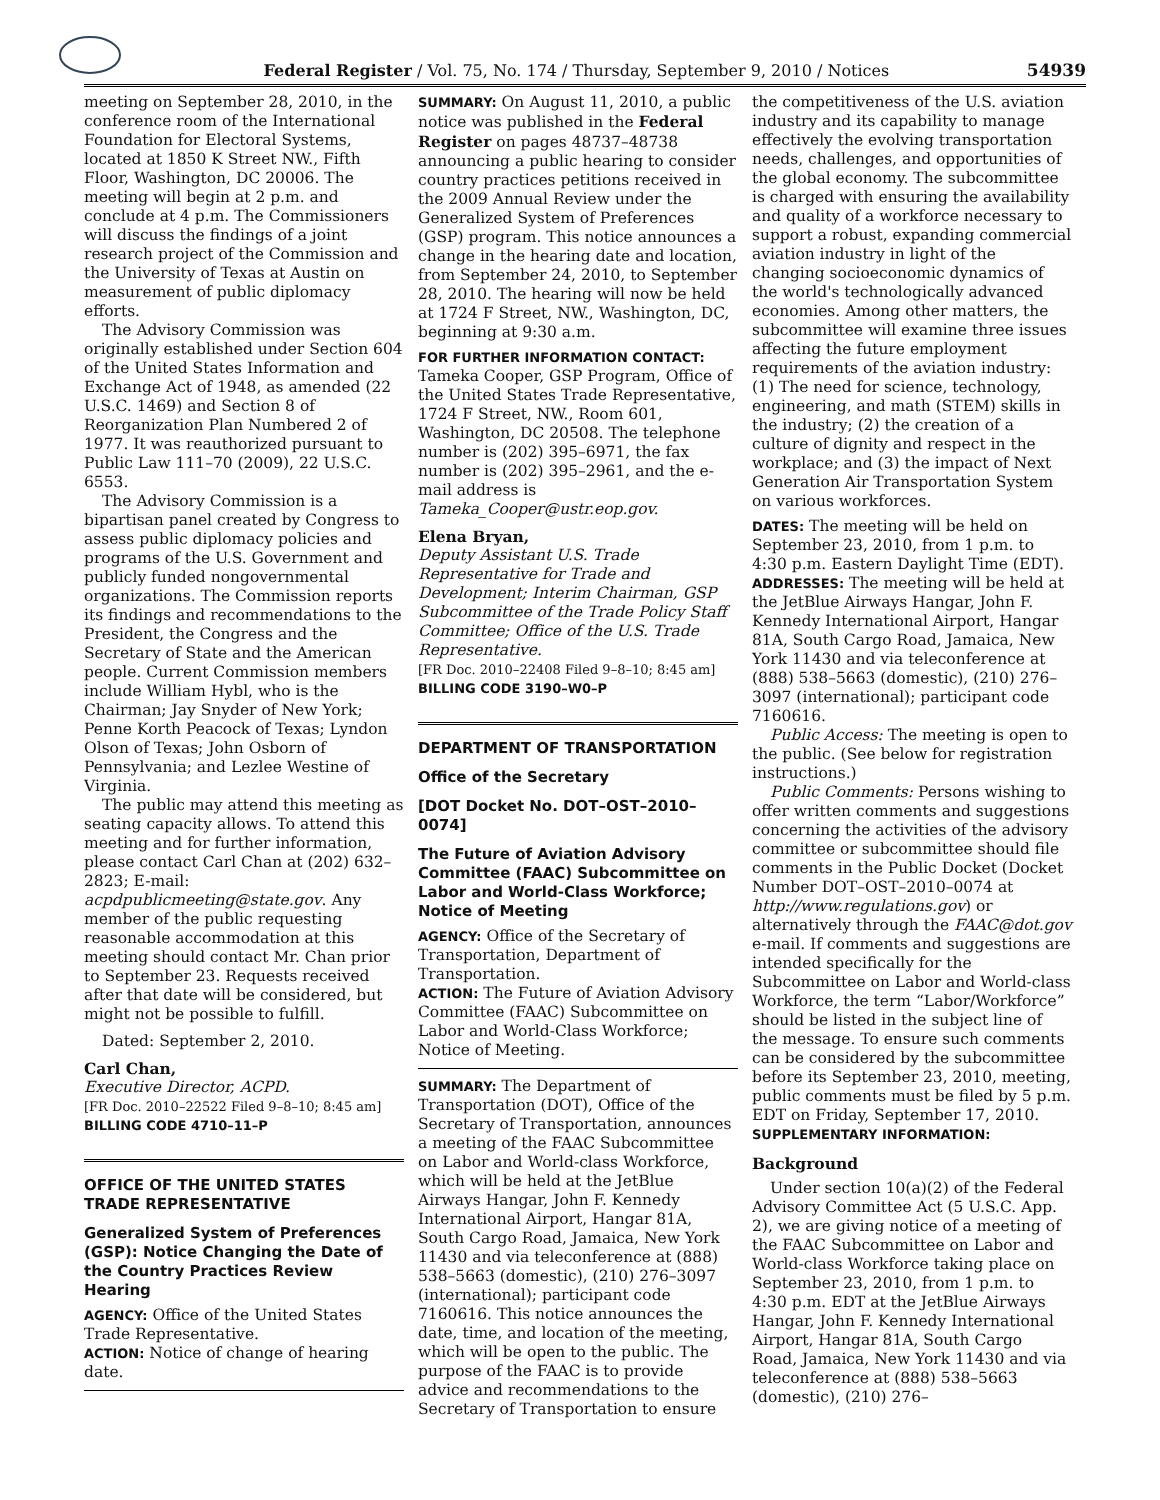Federal Register / Vol. 75, No. 174 / Thursday, September 9, 2010 / Notices 54939
meeting on September 28, 2010, in the conference room of the International Foundation for Electoral Systems, located at 1850 K Street NW., Fifth Floor, Washington, DC 20006. The meeting will begin at 2 p.m. and conclude at 4 p.m. The Commissioners will discuss the findings of a joint research project of the Commission and the University of Texas at Austin on measurement of public diplomacy efforts.
The Advisory Commission was originally established under Section 604 of the United States Information and Exchange Act of 1948, as amended (22 U.S.C. 1469) and Section 8 of Reorganization Plan Numbered 2 of 1977. It was reauthorized pursuant to Public Law 111–70 (2009), 22 U.S.C. 6553.
The Advisory Commission is a bipartisan panel created by Congress to assess public diplomacy policies and programs of the U.S. Government and publicly funded nongovernmental organizations. The Commission reports its findings and recommendations to the President, the Congress and the Secretary of State and the American people. Current Commission members include William Hybl, who is the Chairman; Jay Snyder of New York; Penne Korth Peacock of Texas; Lyndon Olson of Texas; John Osborn of Pennsylvania; and Lezlee Westine of Virginia.
The public may attend this meeting as seating capacity allows. To attend this meeting and for further information, please contact Carl Chan at (202) 632–2823; E-mail: acpdpublicmeeting@state.gov. Any member of the public requesting reasonable accommodation at this meeting should contact Mr. Chan prior to September 23. Requests received after that date will be considered, but might not be possible to fulfill.
Dated: September 2, 2010.
Carl Chan,
Executive Director, ACPD.
[FR Doc. 2010–22522 Filed 9–8–10; 8:45 am]
BILLING CODE 4710–11–P
OFFICE OF THE UNITED STATES TRADE REPRESENTATIVE
Generalized System of Preferences (GSP): Notice Changing the Date of the Country Practices Review Hearing
AGENCY: Office of the United States Trade Representative.
ACTION: Notice of change of hearing date.
SUMMARY: On August 11, 2010, a public notice was published in the Federal Register on pages 48737–48738 announcing a public hearing to consider country practices petitions received in the 2009 Annual Review under the Generalized System of Preferences (GSP) program. This notice announces a change in the hearing date and location, from September 24, 2010, to September 28, 2010. The hearing will now be held at 1724 F Street, NW., Washington, DC, beginning at 9:30 a.m.
FOR FURTHER INFORMATION CONTACT:
Tameka Cooper, GSP Program, Office of the United States Trade Representative, 1724 F Street, NW., Room 601, Washington, DC 20508. The telephone number is (202) 395–6971, the fax number is (202) 395–2961, and the e-mail address is Tameka_Cooper@ustr.eop.gov.
Elena Bryan,
Deputy Assistant U.S. Trade Representative for Trade and Development; Interim Chairman, GSP Subcommittee of the Trade Policy Staff Committee; Office of the U.S. Trade Representative.
[FR Doc. 2010–22408 Filed 9–8–10; 8:45 am]
BILLING CODE 3190–W0–P
DEPARTMENT OF TRANSPORTATION
Office of the Secretary
[DOT Docket No. DOT–OST–2010–0074]
The Future of Aviation Advisory Committee (FAAC) Subcommittee on Labor and World-Class Workforce; Notice of Meeting
AGENCY: Office of the Secretary of Transportation, Department of Transportation.
ACTION: The Future of Aviation Advisory Committee (FAAC) Subcommittee on Labor and World-Class Workforce; Notice of Meeting.
SUMMARY: The Department of Transportation (DOT), Office of the Secretary of Transportation, announces a meeting of the FAAC Subcommittee on Labor and World-class Workforce, which will be held at the JetBlue Airways Hangar, John F. Kennedy International Airport, Hangar 81A, South Cargo Road, Jamaica, New York 11430 and via teleconference at (888) 538–5663 (domestic), (210) 276–3097 (international); participant code 7160616. This notice announces the date, time, and location of the meeting, which will be open to the public. The purpose of the FAAC is to provide advice and recommendations to the Secretary of Transportation to ensure
the competitiveness of the U.S. aviation industry and its capability to manage effectively the evolving transportation needs, challenges, and opportunities of the global economy. The subcommittee is charged with ensuring the availability and quality of a workforce necessary to support a robust, expanding commercial aviation industry in light of the changing socioeconomic dynamics of the world's technologically advanced economies. Among other matters, the subcommittee will examine three issues affecting the future employment requirements of the aviation industry: (1) The need for science, technology, engineering, and math (STEM) skills in the industry; (2) the creation of a culture of dignity and respect in the workplace; and (3) the impact of Next Generation Air Transportation System on various workforces.
DATES: The meeting will be held on September 23, 2010, from 1 p.m. to 4:30 p.m. Eastern Daylight Time (EDT).
ADDRESSES: The meeting will be held at the JetBlue Airways Hangar, John F. Kennedy International Airport, Hangar 81A, South Cargo Road, Jamaica, New York 11430 and via teleconference at (888) 538–5663 (domestic), (210) 276–3097 (international); participant code 7160616.
Public Access: The meeting is open to the public. (See below for registration instructions.)
Public Comments: Persons wishing to offer written comments and suggestions concerning the activities of the advisory committee or subcommittee should file comments in the Public Docket (Docket Number DOT–OST–2010–0074 at http://www.regulations.gov) or alternatively through the FAAC@dot.gov e-mail. If comments and suggestions are intended specifically for the Subcommittee on Labor and World-class Workforce, the term “Labor/Workforce” should be listed in the subject line of the message. To ensure such comments can be considered by the subcommittee before its September 23, 2010, meeting, public comments must be filed by 5 p.m. EDT on Friday, September 17, 2010.
SUPPLEMENTARY INFORMATION:
Background
Under section 10(a)(2) of the Federal Advisory Committee Act (5 U.S.C. App. 2), we are giving notice of a meeting of the FAAC Subcommittee on Labor and World-class Workforce taking place on September 23, 2010, from 1 p.m. to 4:30 p.m. EDT at the JetBlue Airways Hangar, John F. Kennedy International Airport, Hangar 81A, South Cargo Road, Jamaica, New York 11430 and via teleconference at (888) 538–5663 (domestic), (210) 276–